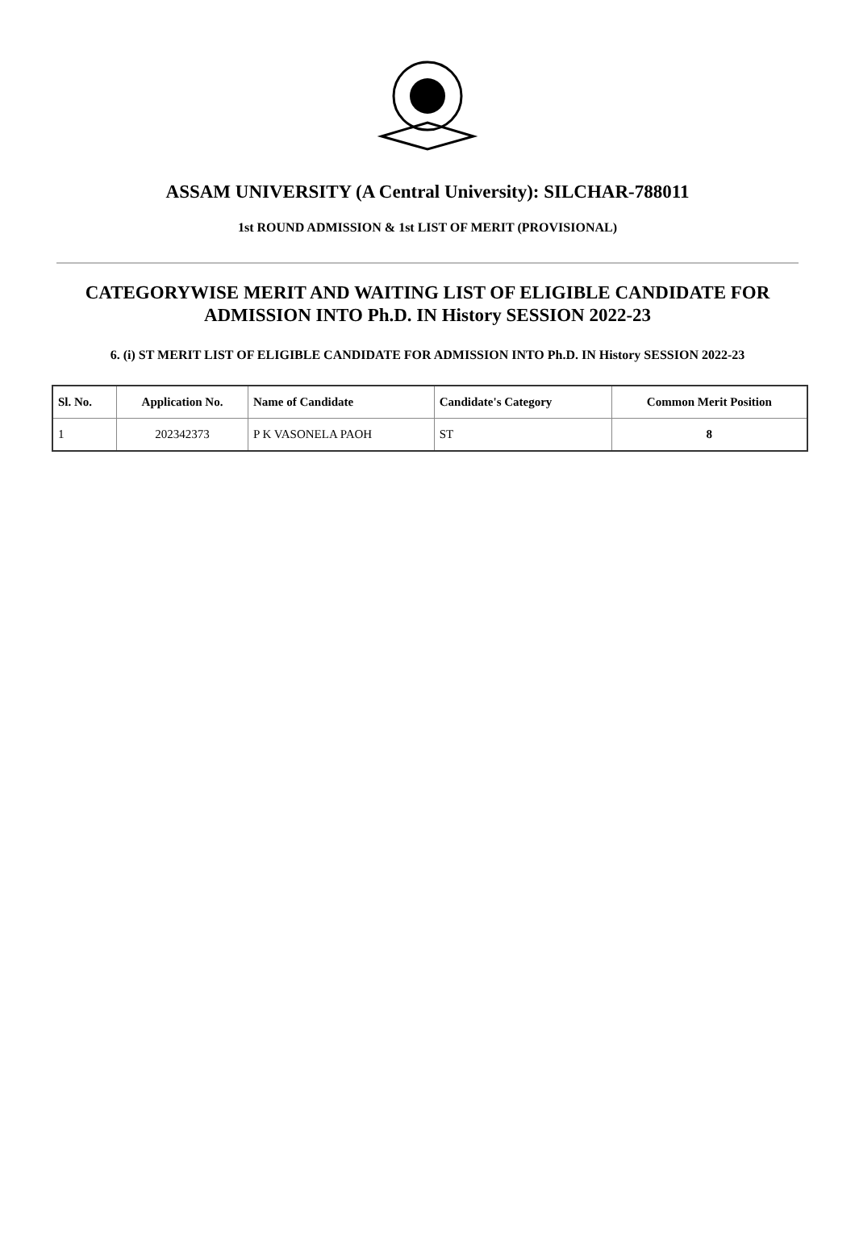ASSAM UNIVERSITY (A Central University): SILCHAR-788011
1st ROUND ADMISSION & 1st LIST OF MERIT (PROVISIONAL)
CATEGORYWISE MERIT AND WAITING LIST OF ELIGIBLE CANDIDATE FOR ADMISSION INTO Ph.D. IN History SESSION 2022-23
6. (i) ST MERIT LIST OF ELIGIBLE CANDIDATE FOR ADMISSION INTO Ph.D. IN History SESSION 2022-23
| Sl. No. | Application No. | Name of Candidate | Candidate's Category | Common Merit Position |
| --- | --- | --- | --- | --- |
| 1 | 202342373 | P K VASONELA PAOH | ST | 8 |